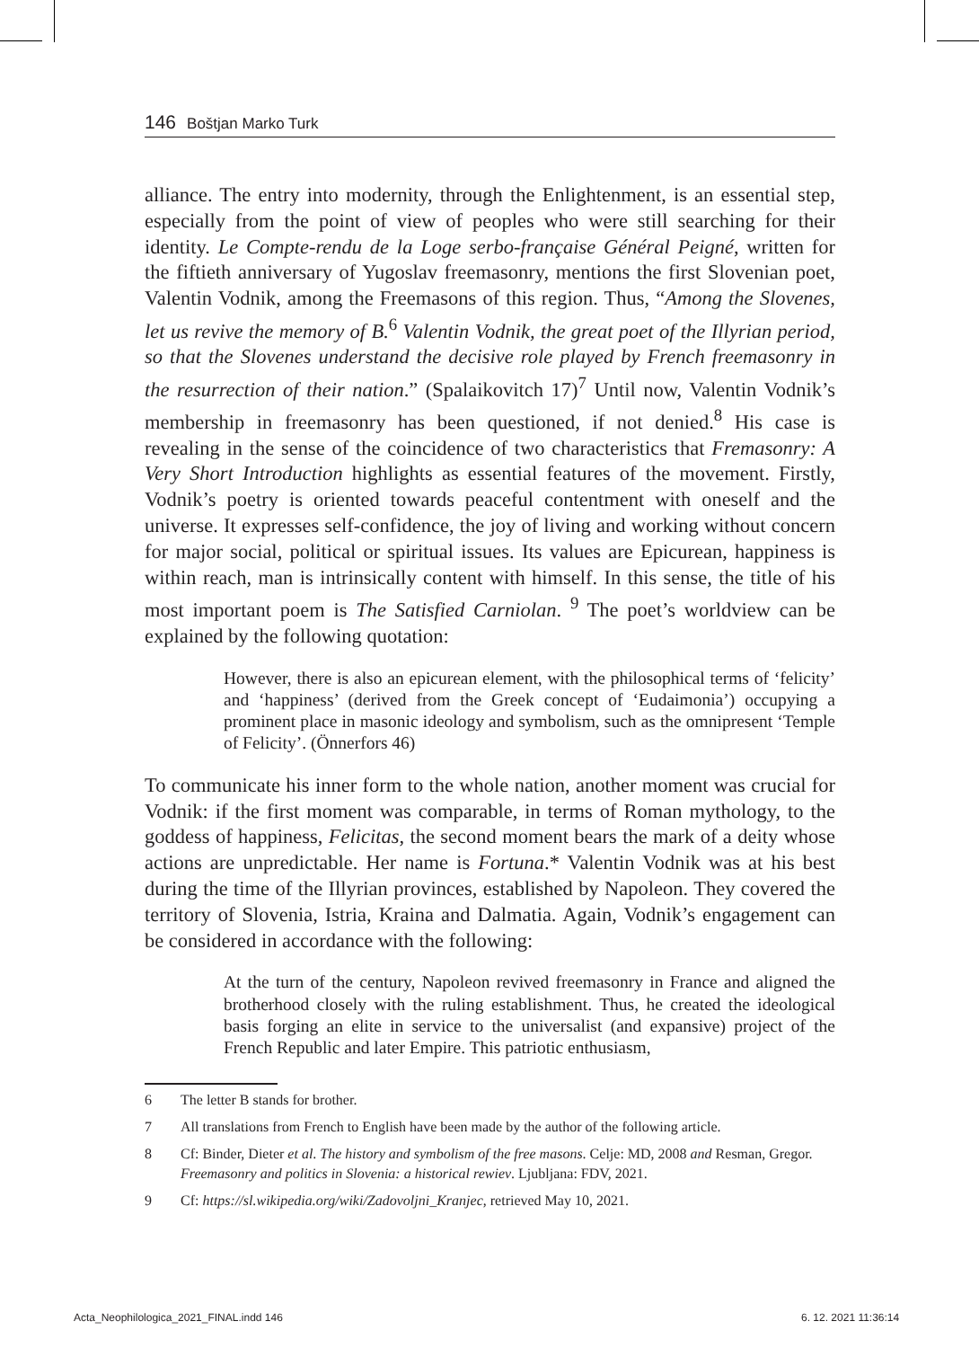146 Boštjan Marko Turk
alliance. The entry into modernity, through the Enlightenment, is an essential step, especially from the point of view of peoples who were still searching for their identity. Le Compte-rendu de la Loge serbo-française Général Peigné, written for the fiftieth anniversary of Yugoslav freemasonry, mentions the first Slovenian poet, Valentin Vodnik, among the Freemasons of this region. Thus, “Among the Slovenes, let us revive the memory of B.<sup>6</sup> Valentin Vodnik, the great poet of the Illyrian period, so that the Slovenes understand the decisive role played by French freemasonry in the resurrection of their nation.” (Spalaikovitch 17)<sup>7</sup> Until now, Valentin Vodnik’s membership in freemasonry has been questioned, if not denied.<sup>8</sup> His case is revealing in the sense of the coincidence of two characteristics that Fremasonry: A Very Short Introduction highlights as essential features of the movement. Firstly, Vodnik’s poetry is oriented towards peaceful contentment with oneself and the universe. It expresses self-confidence, the joy of living and working without concern for major social, political or spiritual issues. Its values are Epicurean, happiness is within reach, man is intrinsically content with himself. In this sense, the title of his most important poem is The Satisfied Carniolan. <sup>9</sup> The poet’s worldview can be explained by the following quotation:
However, there is also an epicurean element, with the philosophical terms of ‘felicity’ and ‘happiness’ (derived from the Greek concept of ‘Eudaimonia’) occupying a prominent place in masonic ideology and symbolism, such as the omnipresent ‘Temple of Felicity’. (Önnerfors 46)
To communicate his inner form to the whole nation, another moment was crucial for Vodnik: if the first moment was comparable, in terms of Roman mythology, to the goddess of happiness, Felicitas, the second moment bears the mark of a deity whose actions are unpredictable. Her name is Fortuna.* Valentin Vodnik was at his best during the time of the Illyrian provinces, established by Napoleon. They covered the territory of Slovenia, Istria, Kraina and Dalmatia. Again, Vodnik’s engagement can be considered in accordance with the following:
At the turn of the century, Napoleon revived freemasonry in France and aligned the brotherhood closely with the ruling establishment. Thus, he created the ideological basis forging an elite in service to the universalist (and expansive) project of the French Republic and later Empire. This patriotic enthusiasm,
6 The letter B stands for brother.
7 All translations from French to English have been made by the author of the following article.
8 Cf: Binder, Dieter et al. The history and symbolism of the free masons. Celje: MD, 2008 and Resman, Gregor. Freemasonry and politics in Slovenia: a historical rewiev. Ljubljana: FDV, 2021.
9 Cf: https://sl.wikipedia.org/wiki/Zadovoljni_Kranjec, retrieved May 10, 2021.
Acta_Neophilologica_2021_FINAL.indd 146
6. 12. 2021 11:36:14